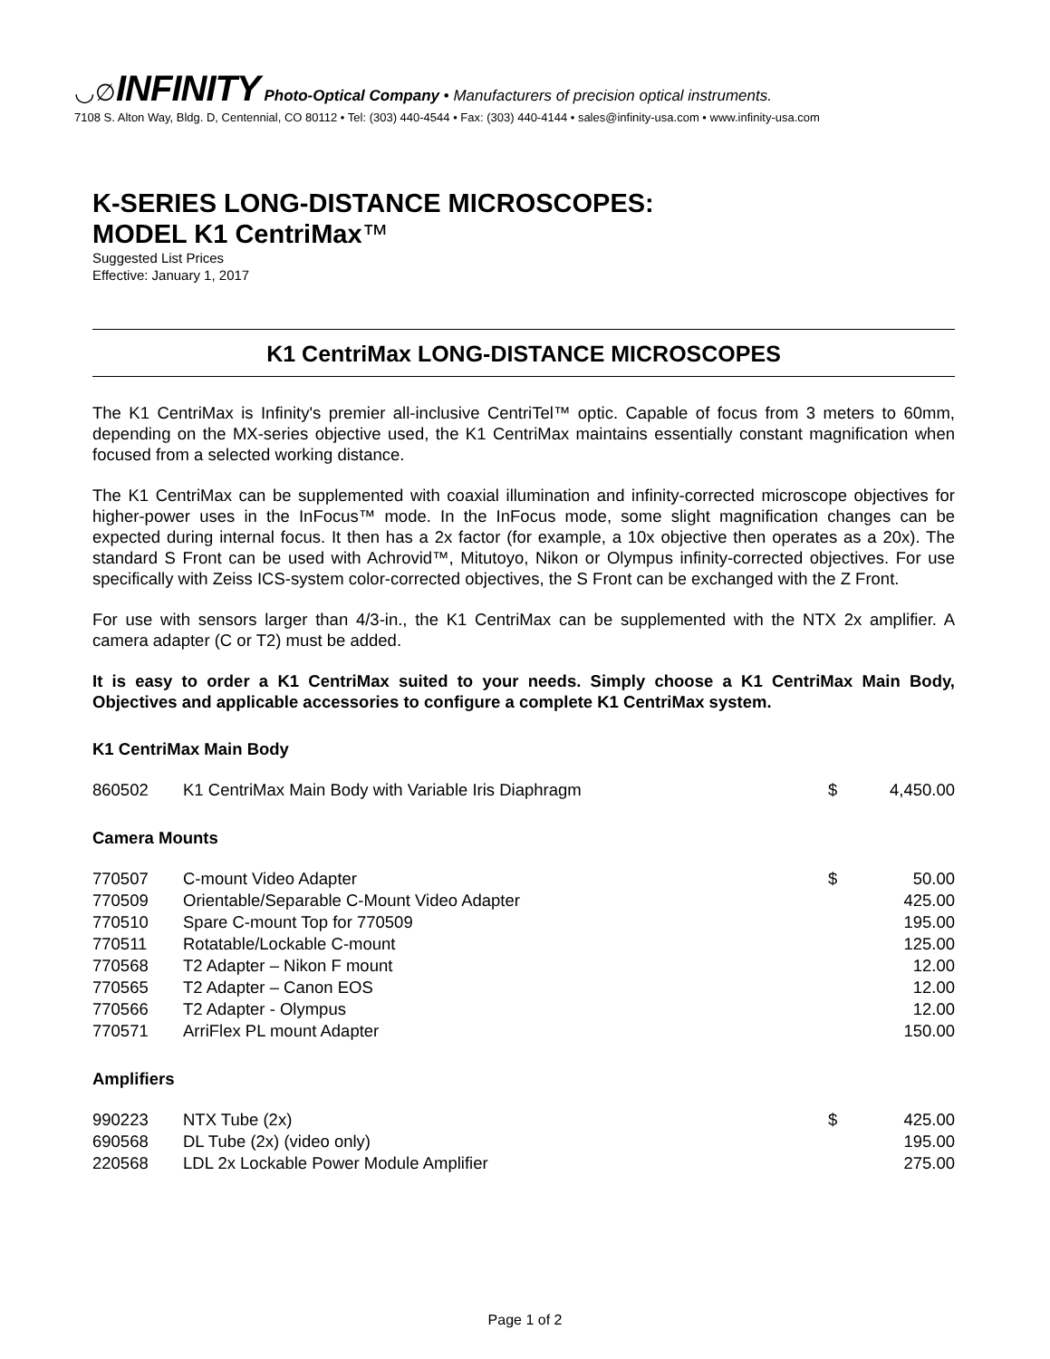◡∅INFINITY Photo-Optical Company • Manufacturers of precision optical instruments.
7108 S. Alton Way, Bldg. D, Centennial, CO 80112 • Tel: (303) 440-4544 • Fax: (303) 440-4144 • sales@infinity-usa.com • www.infinity-usa.com
K-SERIES LONG-DISTANCE MICROSCOPES:
MODEL K1 CentriMax™
Suggested List Prices
Effective: January 1, 2017
K1 CentriMax LONG-DISTANCE MICROSCOPES
The K1 CentriMax is Infinity's premier all-inclusive CentriTel™ optic. Capable of focus from 3 meters to 60mm, depending on the MX-series objective used, the K1 CentriMax maintains essentially constant magnification when focused from a selected working distance.
The K1 CentriMax can be supplemented with coaxial illumination and infinity-corrected microscope objectives for higher-power uses in the InFocus™ mode. In the InFocus mode, some slight magnification changes can be expected during internal focus. It then has a 2x factor (for example, a 10x objective then operates as a 20x). The standard S Front can be used with Achrovid™, Mitutoyo, Nikon or Olympus infinity-corrected objectives. For use specifically with Zeiss ICS-system color-corrected objectives, the S Front can be exchanged with the Z Front.
For use with sensors larger than 4/3-in., the K1 CentriMax can be supplemented with the NTX 2x amplifier. A camera adapter (C or T2) must be added.
It is easy to order a K1 CentriMax suited to your needs. Simply choose a K1 CentriMax Main Body, Objectives and applicable accessories to configure a complete K1 CentriMax system.
K1 CentriMax Main Body
| 860502 | K1 CentriMax Main Body with Variable Iris Diaphragm | $ | 4,450.00 |
Camera Mounts
| 770507 | C-mount Video Adapter | $ | 50.00 |
| 770509 | Orientable/Separable C-Mount Video Adapter | | 425.00 |
| 770510 | Spare C-mount Top for 770509 | | 195.00 |
| 770511 | Rotatable/Lockable C-mount | | 125.00 |
| 770568 | T2 Adapter – Nikon F mount | | 12.00 |
| 770565 | T2 Adapter – Canon EOS | | 12.00 |
| 770566 | T2 Adapter - Olympus | | 12.00 |
| 770571 | ArriFlex PL mount Adapter | | 150.00 |
Amplifiers
| 990223 | NTX Tube (2x) | $ | 425.00 |
| 690568 | DL Tube (2x) (video only) | | 195.00 |
| 220568 | LDL 2x Lockable Power Module Amplifier | | 275.00 |
Page 1 of 2